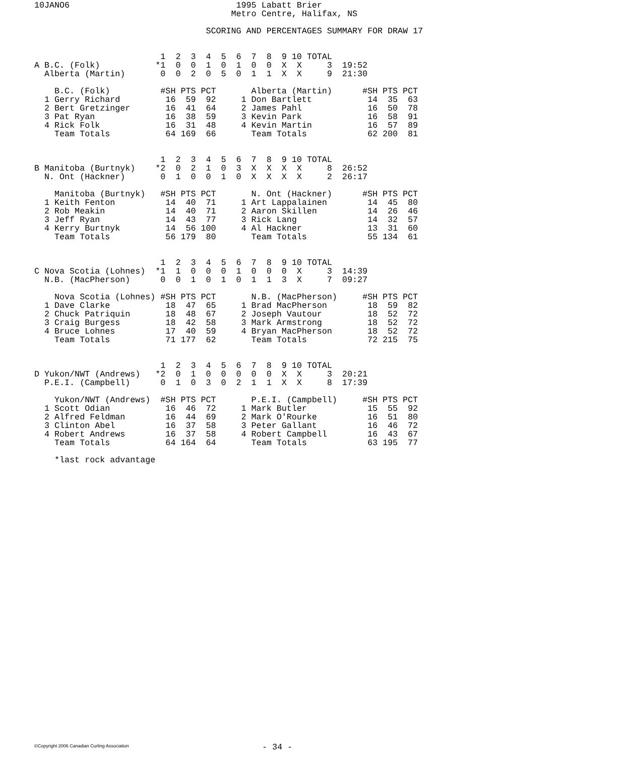10JANO6                                 1995 Labatt Brier
                                       Metro Centre, Halifax, NS

                                  SCORING AND PERCENTAGES SUMMARY FOR DRAW 17


                         1  2  3  4  5  6  7  8  9 10 TOTAL
A B.C. (Folk)           *1  0  0  1  0  1  0  0  X  X     3  19:52
  Alberta (Martin)       0  0  2  0  5  0  1  1  X  X     9  21:30

    B.C. (Folk)          #SH PTS PCT       Alberta (Martin)      #SH PTS PCT
  1 Gerry Richard         16  59  92     1 Don Bartlett           14  35  63
  2 Bert Gretzinger       16  41  64     2 James Pahl             16  50  78
  3 Pat Ryan              16  38  59     3 Kevin Park             16  58  91
  4 Rick Folk             16  31  48     4 Kevin Martin           16  57  89
    Team Totals           64 169  66       Team Totals            62 200  81


                         1  2  3  4  5  6  7  8  9 10 TOTAL
B Manitoba (Burtnyk)    *2  0  2  1  0  3  X  X  X  X     8  26:52
  N. Ont (Hackner)       0  1  0  0  1  0  X  X  X  X     2  26:17

    Manitoba (Burtnyk)   #SH PTS PCT       N. Ont (Hackner)      #SH PTS PCT
  1 Keith Fenton          14  40  71     1 Art Lappalainen        14  45  80
  2 Rob Meakin            14  40  71     2 Aaron Skillen          14  26  46
  3 Jeff Ryan             14  43  77     3 Rick Lang              14  32  57
  4 Kerry Burtnyk         14  56 100     4 Al Hackner             13  31  60
    Team Totals           56 179  80       Team Totals            55 134  61


                         1  2  3  4  5  6  7  8  9 10 TOTAL
C Nova Scotia (Lohnes)  *1  1  0  0  0  1  0  0  0  X     3  14:39
  N.B. (MacPherson)      0  0  1  0  1  0  1  1  3  X     7  09:27

    Nova Scotia (Lohnes) #SH PTS PCT       N.B. (MacPherson)     #SH PTS PCT
  1 Dave Clarke           18  47  65     1 Brad MacPherson        18  59  82
  2 Chuck Patriquin       18  48  67     2 Joseph Vautour         18  52  72
  3 Craig Burgess         18  42  58     3 Mark Armstrong         18  52  72
  4 Bruce Lohnes          17  40  59     4 Bryan MacPherson       18  52  72
    Team Totals           71 177  62       Team Totals            72 215  75


                         1  2  3  4  5  6  7  8  9 10 TOTAL
D Yukon/NWT (Andrews)   *2  0  1  0  0  0  0  0  X  X     3  20:21
  P.E.I. (Campbell)      0  1  0  3  0  2  1  1  X  X     8  17:39

    Yukon/NWT (Andrews)  #SH PTS PCT       P.E.I. (Campbell)     #SH PTS PCT
  1 Scott Odian           16  46  72     1 Mark Butler            15  55  92
  2 Alfred Feldman        16  44  69     2 Mark O'Rourke          16  51  80
  3 Clinton Abel          16  37  58     3 Peter Gallant          16  46  72
  4 Robert Andrews        16  37  58     4 Robert Campbell        16  43  67
    Team Totals           64 164  64       Team Totals            63 195  77

    *last rock advantage
©Copyright 2006 Canadian Curling Association
- 34 -